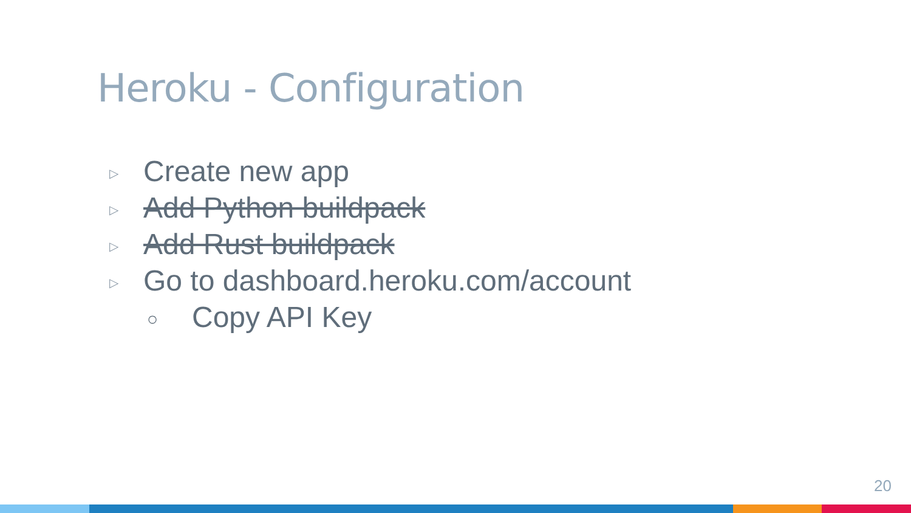Heroku - Configuration
▷ Create new app
▷ Add Python buildpack
▷ Add Rust buildpack
▷ Go to dashboard.heroku.com/account
○ Copy API Key
20